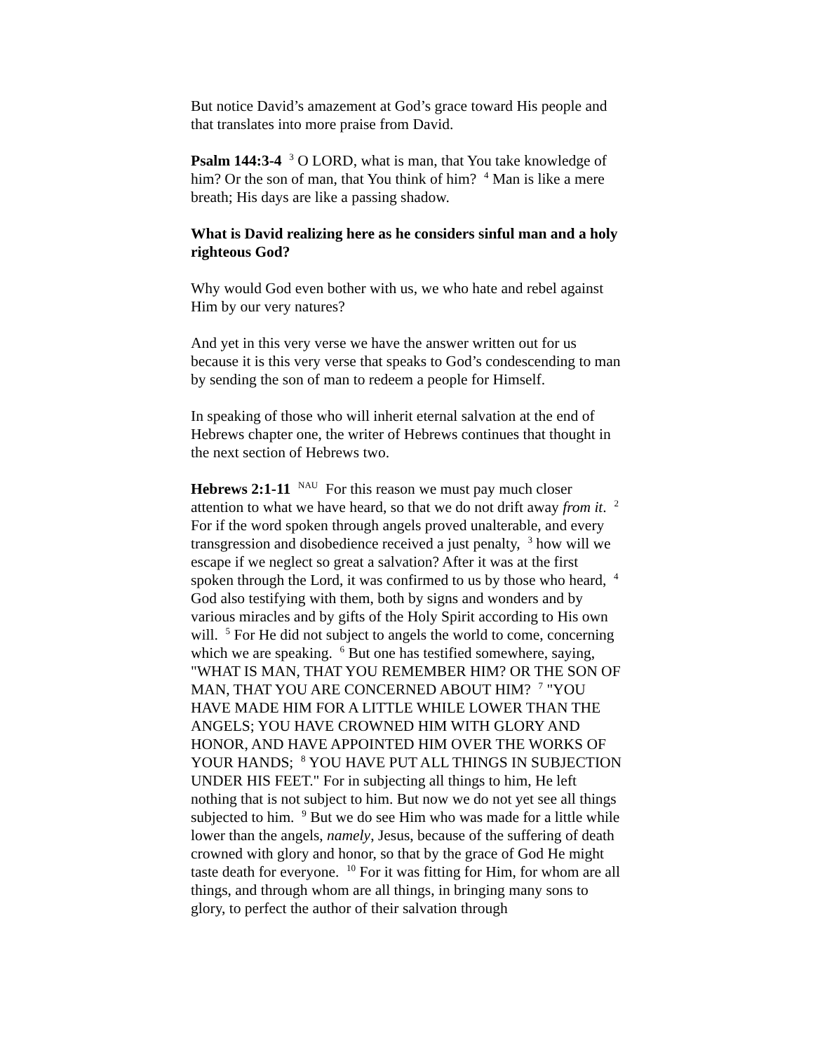But notice David’s amazement at God’s grace toward His people and that translates into more praise from David.
Psalm 144:3-4 <sup>3</sup> O LORD, what is man, that You take knowledge of him? Or the son of man, that You think of him? <sup>4</sup> Man is like a mere breath; His days are like a passing shadow.
What is David realizing here as he considers sinful man and a holy righteous God?
Why would God even bother with us, we who hate and rebel against Him by our very natures?
And yet in this very verse we have the answer written out for us because it is this very verse that speaks to God’s condescending to man by sending the son of man to redeem a people for Himself.
In speaking of those who will inherit eternal salvation at the end of Hebrews chapter one, the writer of Hebrews continues that thought in the next section of Hebrews two.
Hebrews 2:1-11 <sup>NAU</sup> For this reason we must pay much closer attention to what we have heard, so that we do not drift away from it. <sup>2</sup> For if the word spoken through angels proved unalterable, and every transgression and disobedience received a just penalty, <sup>3</sup> how will we escape if we neglect so great a salvation? After it was at the first spoken through the Lord, it was confirmed to us by those who heard, <sup>4</sup> God also testifying with them, both by signs and wonders and by various miracles and by gifts of the Holy Spirit according to His own will. <sup>5</sup> For He did not subject to angels the world to come, concerning which we are speaking. <sup>6</sup> But one has testified somewhere, saying, "WHAT IS MAN, THAT YOU REMEMBER HIM? OR THE SON OF MAN, THAT YOU ARE CONCERNED ABOUT HIM? <sup>7</sup> "YOU HAVE MADE HIM FOR A LITTLE WHILE LOWER THAN THE ANGELS; YOU HAVE CROWNED HIM WITH GLORY AND HONOR, AND HAVE APPOINTED HIM OVER THE WORKS OF YOUR HANDS; <sup>8</sup> YOU HAVE PUT ALL THINGS IN SUBJECTION UNDER HIS FEET." For in subjecting all things to him, He left nothing that is not subject to him. But now we do not yet see all things subjected to him. <sup>9</sup> But we do see Him who was made for a little while lower than the angels, namely, Jesus, because of the suffering of death crowned with glory and honor, so that by the grace of God He might taste death for everyone. <sup>10</sup> For it was fitting for Him, for whom are all things, and through whom are all things, in bringing many sons to glory, to perfect the author of their salvation through